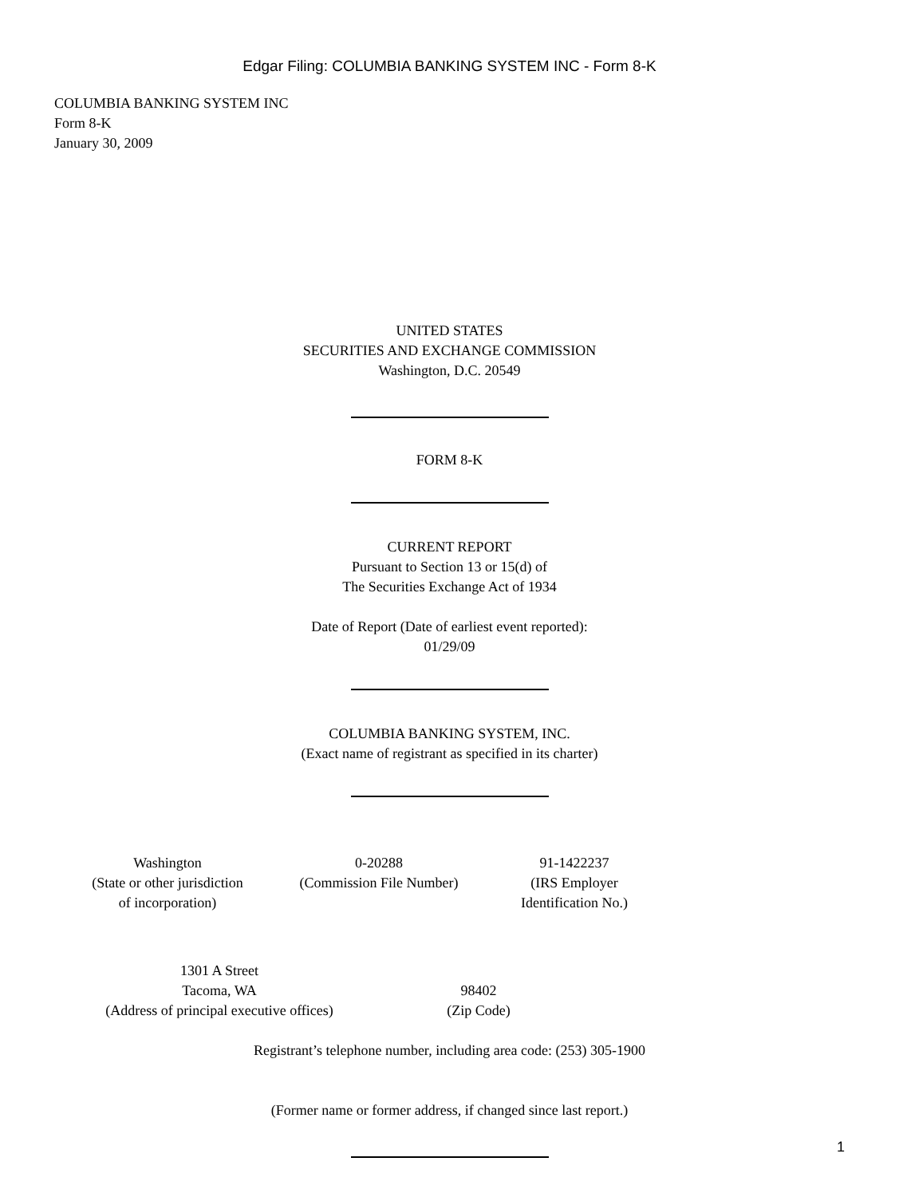Edgar Filing: COLUMBIA BANKING SYSTEM INC - Form 8-K
COLUMBIA BANKING SYSTEM INC
Form 8-K
January 30, 2009
UNITED STATES
SECURITIES AND EXCHANGE COMMISSION
Washington, D.C. 20549
FORM 8-K
CURRENT REPORT
Pursuant to Section 13 or 15(d) of
The Securities Exchange Act of 1934
Date of Report (Date of earliest event reported):
01/29/09
COLUMBIA BANKING SYSTEM, INC.
(Exact name of registrant as specified in its charter)
| Washington (State or other jurisdiction of incorporation) | 0-20288 (Commission File Number) | 91-1422237 (IRS Employer Identification No.) |
| 1301 A Street Tacoma, WA (Address of principal executive offices) | 98402 (Zip Code) |
Registrant’s telephone number, including area code: (253) 305-1900
(Former name or former address, if changed since last report.)
1